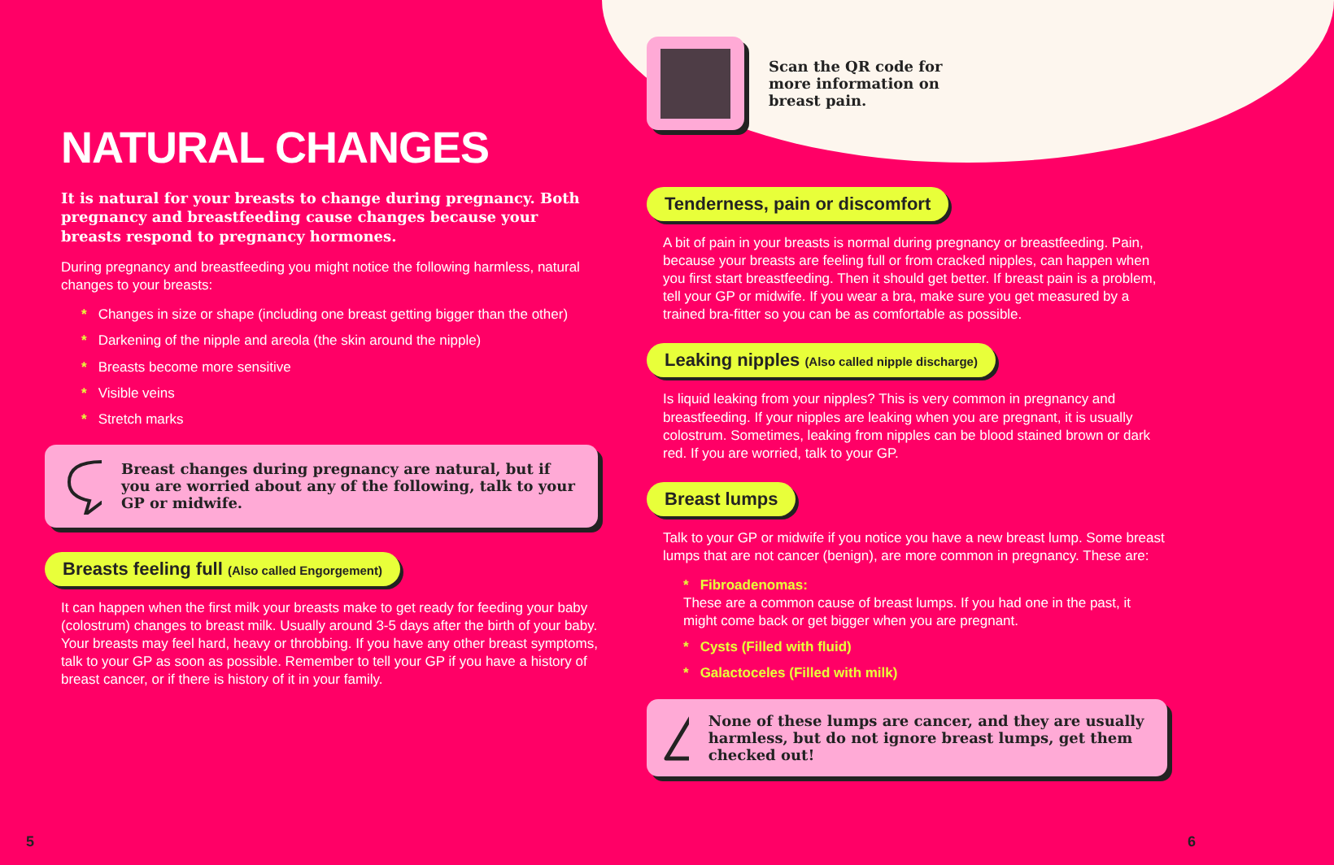NATURAL CHANGES
It is natural for your breasts to change during pregnancy. Both pregnancy and breastfeeding cause changes because your breasts respond to pregnancy hormones.
During pregnancy and breastfeeding you might notice the following harmless, natural changes to your breasts:
* Changes in size or shape (including one breast getting bigger than the other)
* Darkening of the nipple and areola (the skin around the nipple)
* Breasts become more sensitive
* Visible veins
* Stretch marks
Breast changes during pregnancy are natural, but if you are worried about any of the following, talk to your GP or midwife.
Breasts feeling full (Also called Engorgement)
It can happen when the first milk your breasts make to get ready for feeding your baby (colostrum) changes to breast milk. Usually around 3-5 days after the birth of your baby. Your breasts may feel hard, heavy or throbbing. If you have any other breast symptoms, talk to your GP as soon as possible. Remember to tell your GP if you have a history of breast cancer, or if there is history of it in your family.
Scan the QR code for
more information on
breast pain.
Tenderness, pain or discomfort
A bit of pain in your breasts is normal during pregnancy or breastfeeding. Pain, because your breasts are feeling full or from cracked nipples, can happen when you first start breastfeeding. Then it should get better. If breast pain is a problem, tell your GP or midwife. If you wear a bra, make sure you get measured by a trained bra-fitter so you can be as comfortable as possible.
Leaking nipples (Also called nipple discharge)
Is liquid leaking from your nipples? This is very common in pregnancy and breastfeeding. If your nipples are leaking when you are pregnant, it is usually colostrum. Sometimes, leaking from nipples can be blood stained brown or dark red. If you are worried, talk to your GP.
Breast lumps
Talk to your GP or midwife if you notice you have a new breast lump. Some breast lumps that are not cancer (benign), are more common in pregnancy. These are:
* Fibroadenomas:
These are a common cause of breast lumps. If you had one in the past, it might come back or get bigger when you are pregnant.
* Cysts (Filled with fluid)
* Galactoceles (Filled with milk)
!
None of these lumps are cancer, and they are usually harmless, but do not ignore breast lumps, get them checked out!
5 6